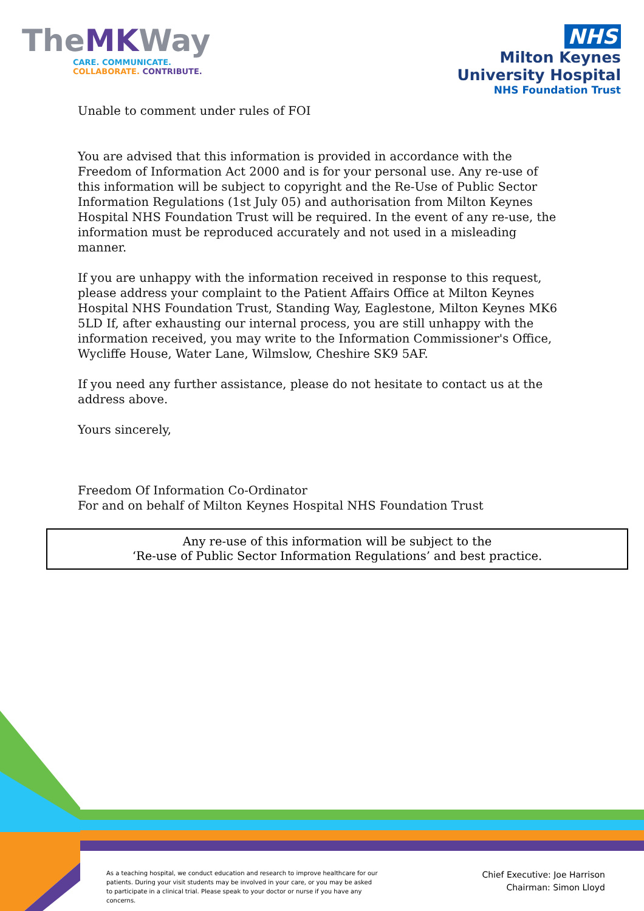TheMKWay
CARE. COMMUNICATE.
COLLABORATE. CONTRIBUTE.
NHS
Milton Keynes
University Hospital
NHS Foundation Trust
Unable to comment under rules of FOI
You are advised that this information is provided in accordance with the Freedom of Information Act 2000 and is for your personal use. Any re-use of this information will be subject to copyright and the Re-Use of Public Sector Information Regulations (1st July 05) and authorisation from Milton Keynes Hospital NHS Foundation Trust will be required. In the event of any re-use, the information must be reproduced accurately and not used in a misleading manner.
If you are unhappy with the information received in response to this request, please address your complaint to the Patient Affairs Office at Milton Keynes Hospital NHS Foundation Trust, Standing Way, Eaglestone, Milton Keynes MK6 5LD If, after exhausting our internal process, you are still unhappy with the information received, you may write to the Information Commissioner's Office, Wycliffe House, Water Lane, Wilmslow, Cheshire SK9 5AF.
If you need any further assistance, please do not hesitate to contact us at the address above.
Yours sincerely,
Freedom Of Information Co-Ordinator
For and on behalf of Milton Keynes Hospital NHS Foundation Trust
Any re-use of this information will be subject to the
‘Re-use of Public Sector Information Regulations’ and best practice.
As a teaching hospital, we conduct education and research to improve healthcare for our patients. During your visit students may be involved in your care, or you may be asked to participate in a clinical trial. Please speak to your doctor or nurse if you have any concerns.
Chief Executive: Joe Harrison
Chairman: Simon Lloyd